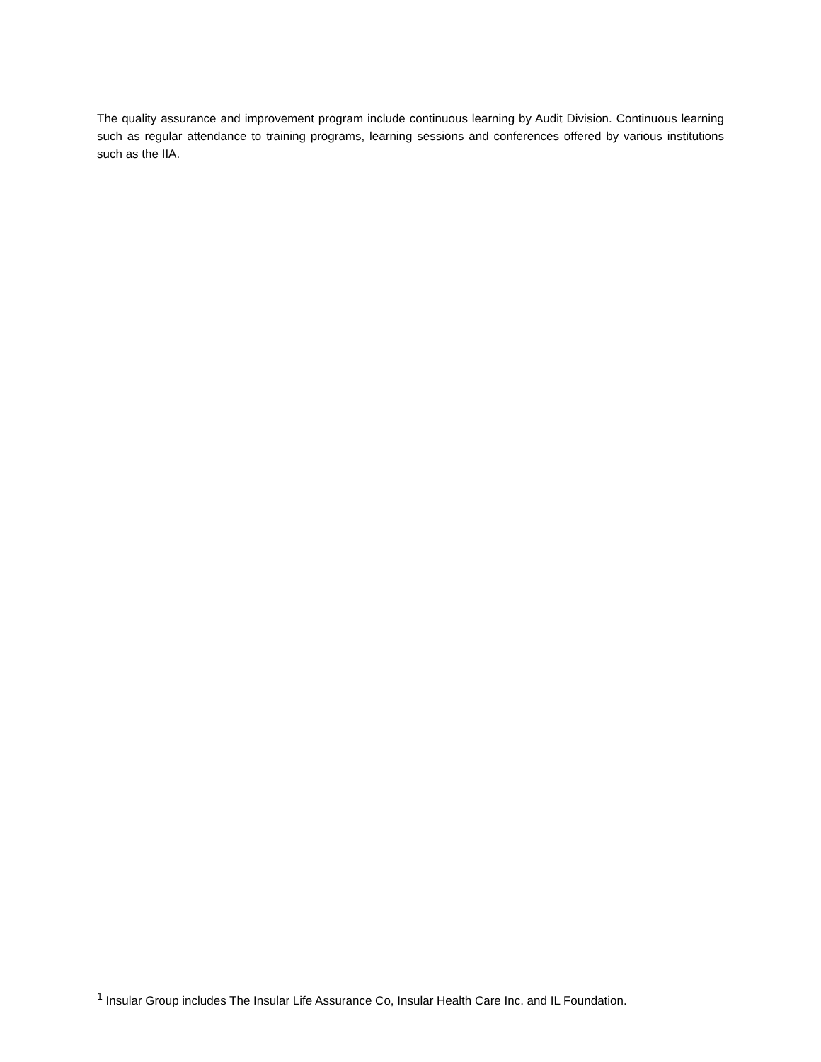The quality assurance and improvement program include continuous learning by Audit Division. Continuous learning such as regular attendance to training programs, learning sessions and conferences offered by various institutions such as the IIA.
<sup>1</sup> Insular Group includes The Insular Life Assurance Co, Insular Health Care Inc. and IL Foundation.